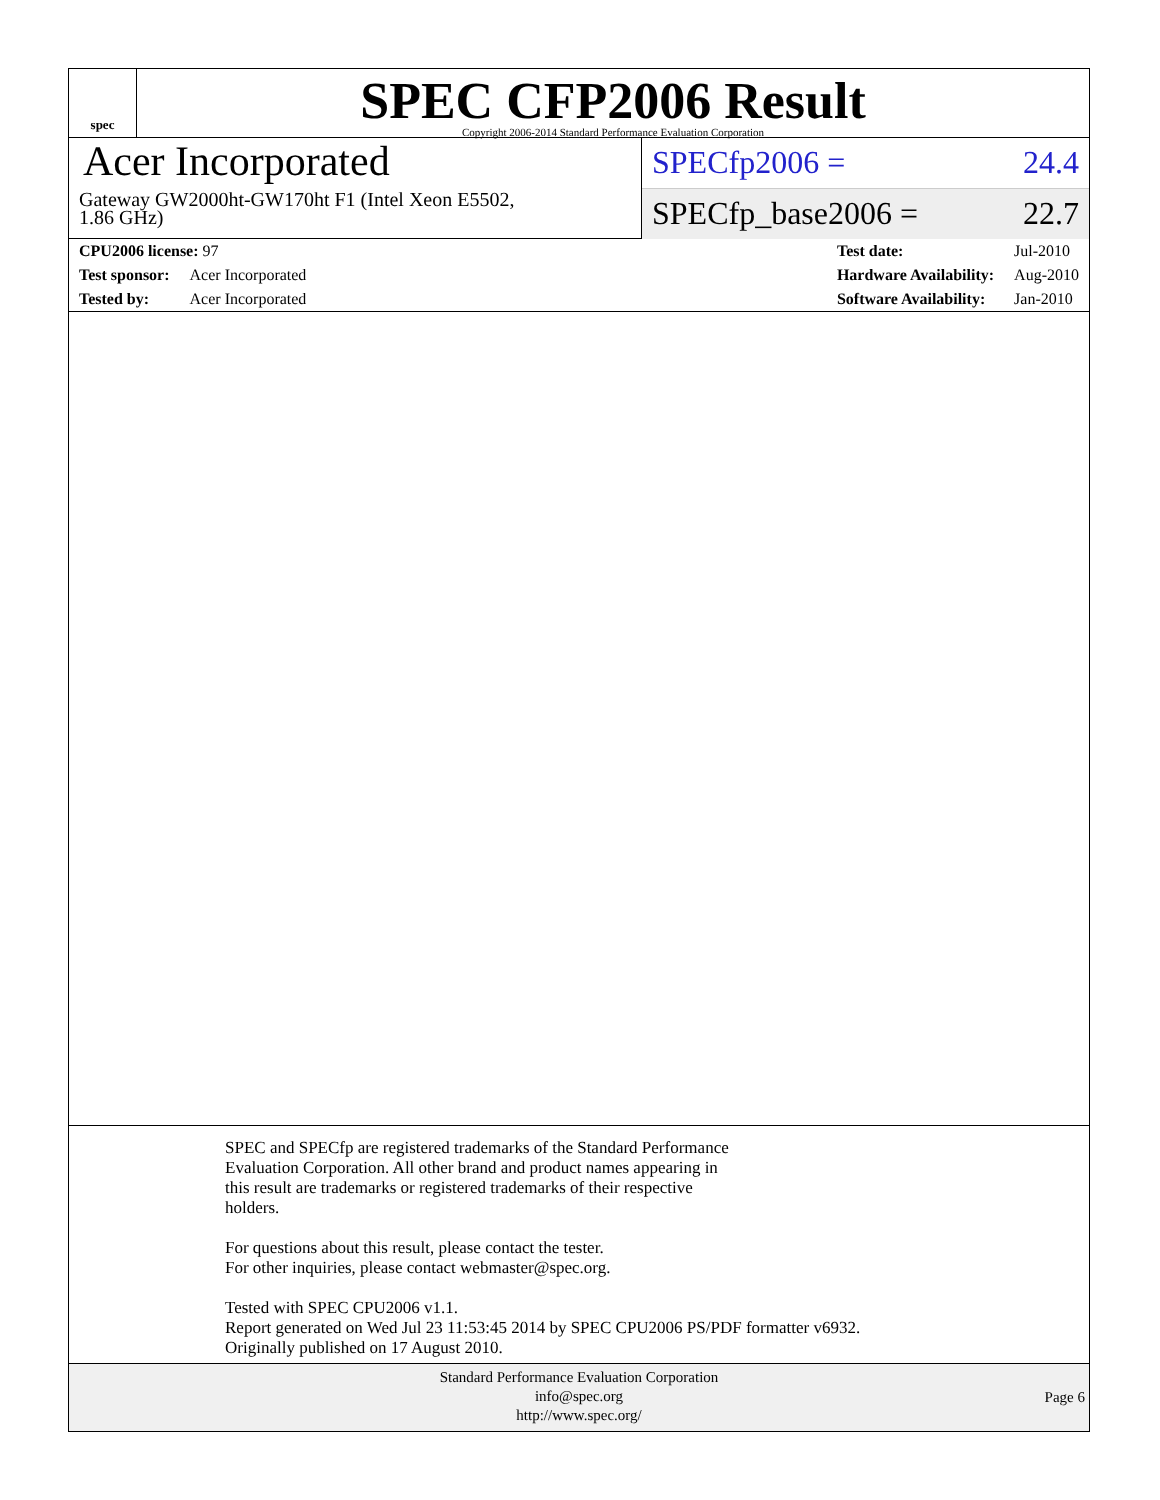spec
SPEC CFP2006 Result
Copyright 2006-2014 Standard Performance Evaluation Corporation
Acer Incorporated
Gateway GW2000ht-GW170ht F1 (Intel Xeon E5502,
1.86 GHz)
SPECfp2006 = 24.4
SPECfp_base2006 = 22.7
| CPU2006 license: 97 | |
| Test sponsor: | Acer Incorporated |
| Tested by: | Acer Incorporated |
| Test date: | Jul-2010 |
| Hardware Availability: | Aug-2010 |
| Software Availability: | Jan-2010 |
SPEC and SPECfp are registered trademarks of the Standard Performance
Evaluation Corporation. All other brand and product names appearing in
this result are trademarks or registered trademarks of their respective
holders.
For questions about this result, please contact the tester.
For other inquiries, please contact webmaster@spec.org.
Tested with SPEC CPU2006 v1.1.
Report generated on Wed Jul 23 11:53:45 2014 by SPEC CPU2006 PS/PDF formatter v6932.
Originally published on 17 August 2010.
Standard Performance Evaluation Corporation
info@spec.org
http://www.spec.org/
Page 6